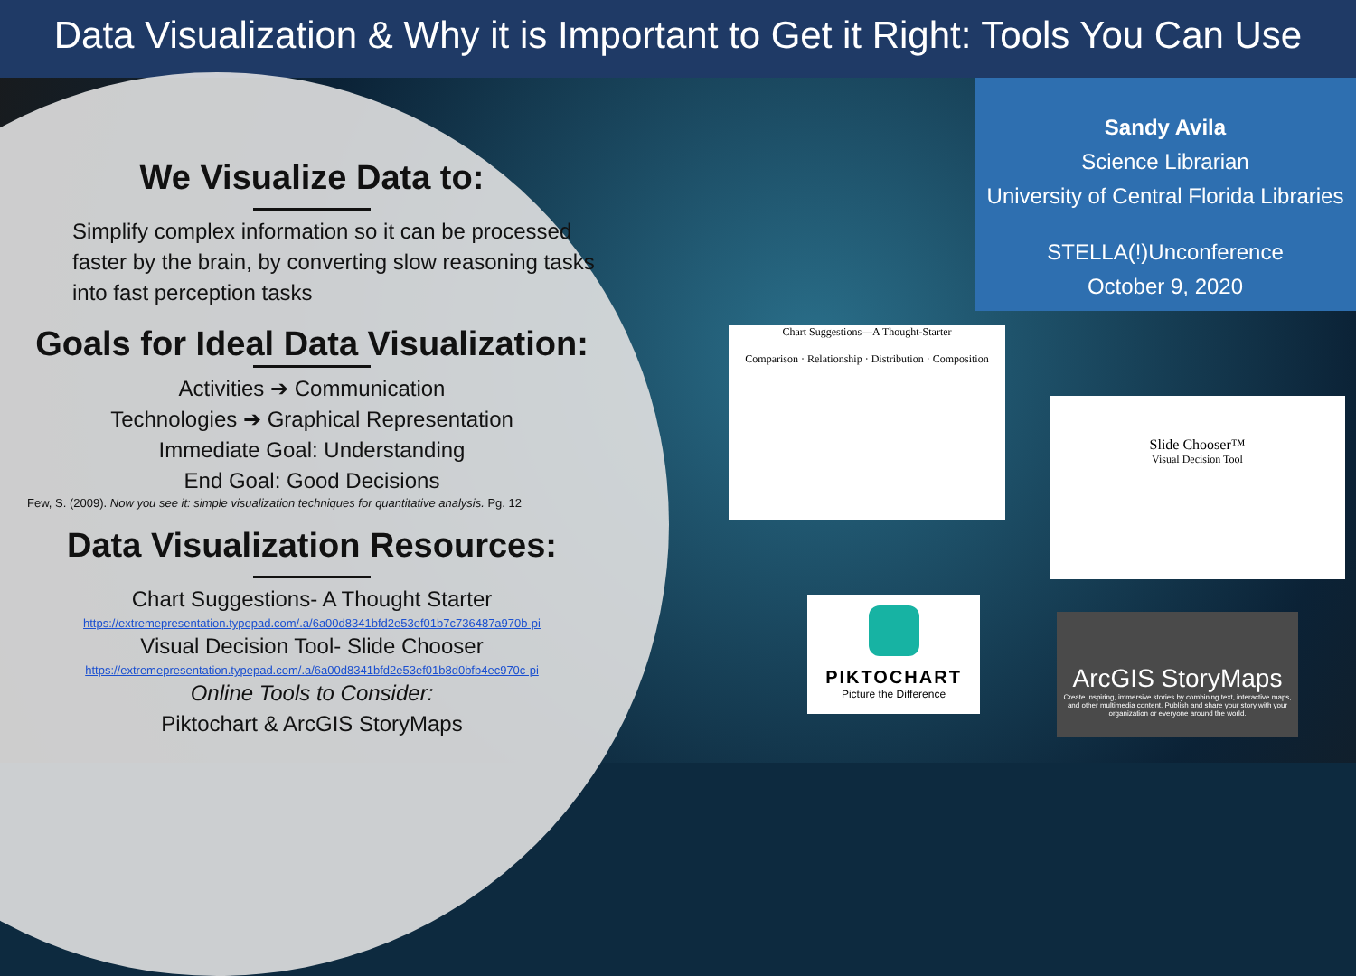Data Visualization & Why it is Important to Get it Right: Tools You Can Use
Sandy Avila
Science Librarian
University of Central Florida Libraries
STELLA(!)Unconference
October 9, 2020
We Visualize Data to:
Simplify complex information so it can be processed faster by the brain, by converting slow reasoning tasks into fast perception tasks
Goals for Ideal Data Visualization:
Activities ➔ Communication
Technologies ➔ Graphical Representation
Immediate Goal: Understanding
End Goal: Good Decisions
Few, S. (2009). Now you see it: simple visualization techniques for quantitative analysis. Pg. 12
Data Visualization Resources:
Chart Suggestions- A Thought Starter
https://extremepresentation.typepad.com/.a/6a00d8341bfd2e53ef01b7c736487a970b-pi
Visual Decision Tool- Slide Chooser
https://extremepresentation.typepad.com/.a/6a00d8341bfd2e53ef01b8d0bfb4ec970c-pi
Online Tools to Consider:
Piktochart & ArcGIS StoryMaps
Chart Suggestions—A Thought-Starter
Comparison · Relationship · Distribution · Composition
Slide Chooser™
Visual Decision Tool
PIKTOCHART
Picture the Difference
ArcGIS StoryMaps
Create inspiring, immersive stories by combining text, interactive maps, and other multimedia content. Publish and share your story with your organization or everyone around the world.